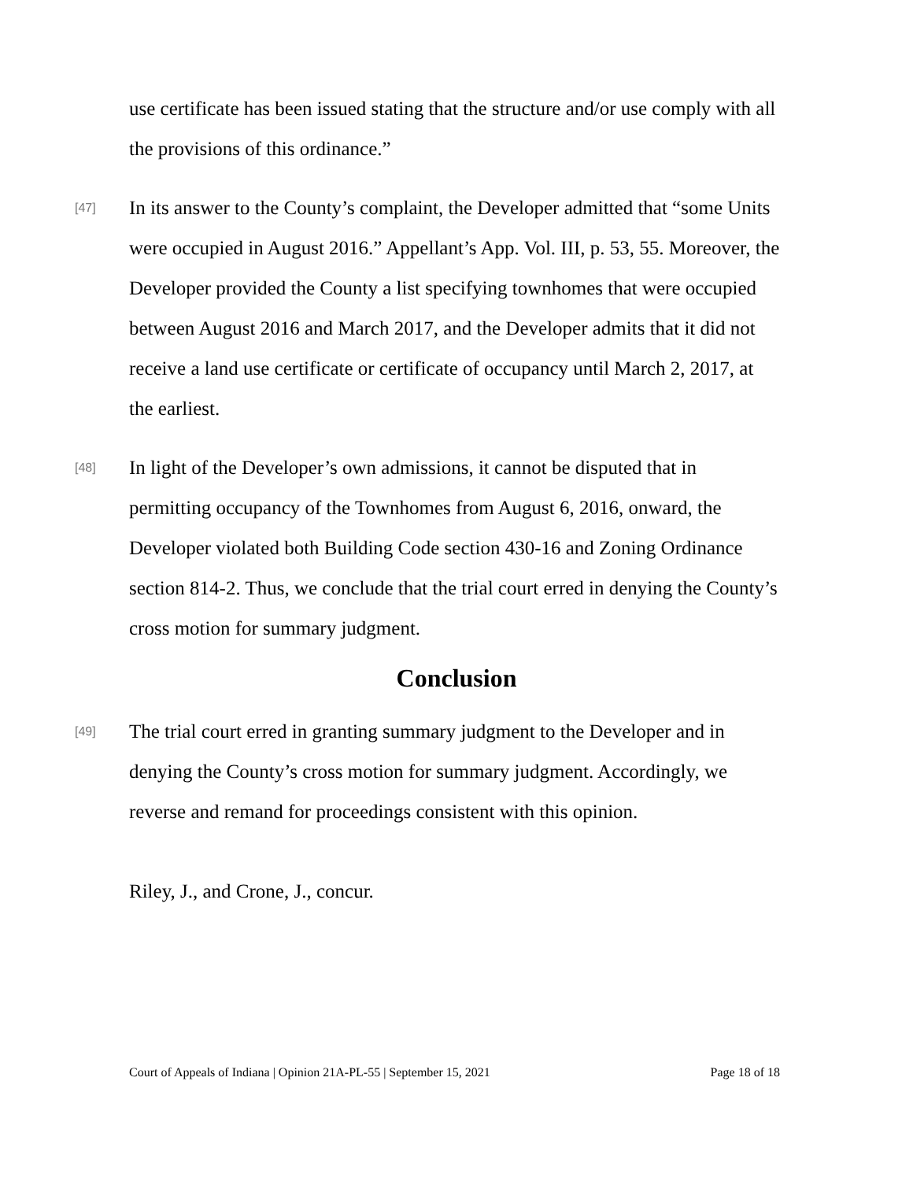use certificate has been issued stating that the structure and/or use comply with all the provisions of this ordinance.”
[47] In its answer to the County’s complaint, the Developer admitted that “some Units were occupied in August 2016.” Appellant’s App. Vol. III, p. 53, 55. Moreover, the Developer provided the County a list specifying townhomes that were occupied between August 2016 and March 2017, and the Developer admits that it did not receive a land use certificate or certificate of occupancy until March 2, 2017, at the earliest.
[48] In light of the Developer’s own admissions, it cannot be disputed that in permitting occupancy of the Townhomes from August 6, 2016, onward, the Developer violated both Building Code section 430-16 and Zoning Ordinance section 814-2. Thus, we conclude that the trial court erred in denying the County’s cross motion for summary judgment.
Conclusion
[49] The trial court erred in granting summary judgment to the Developer and in denying the County’s cross motion for summary judgment. Accordingly, we reverse and remand for proceedings consistent with this opinion.
Riley, J., and Crone, J., concur.
Court of Appeals of Indiana | Opinion 21A-PL-55 | September 15, 2021 Page 18 of 18